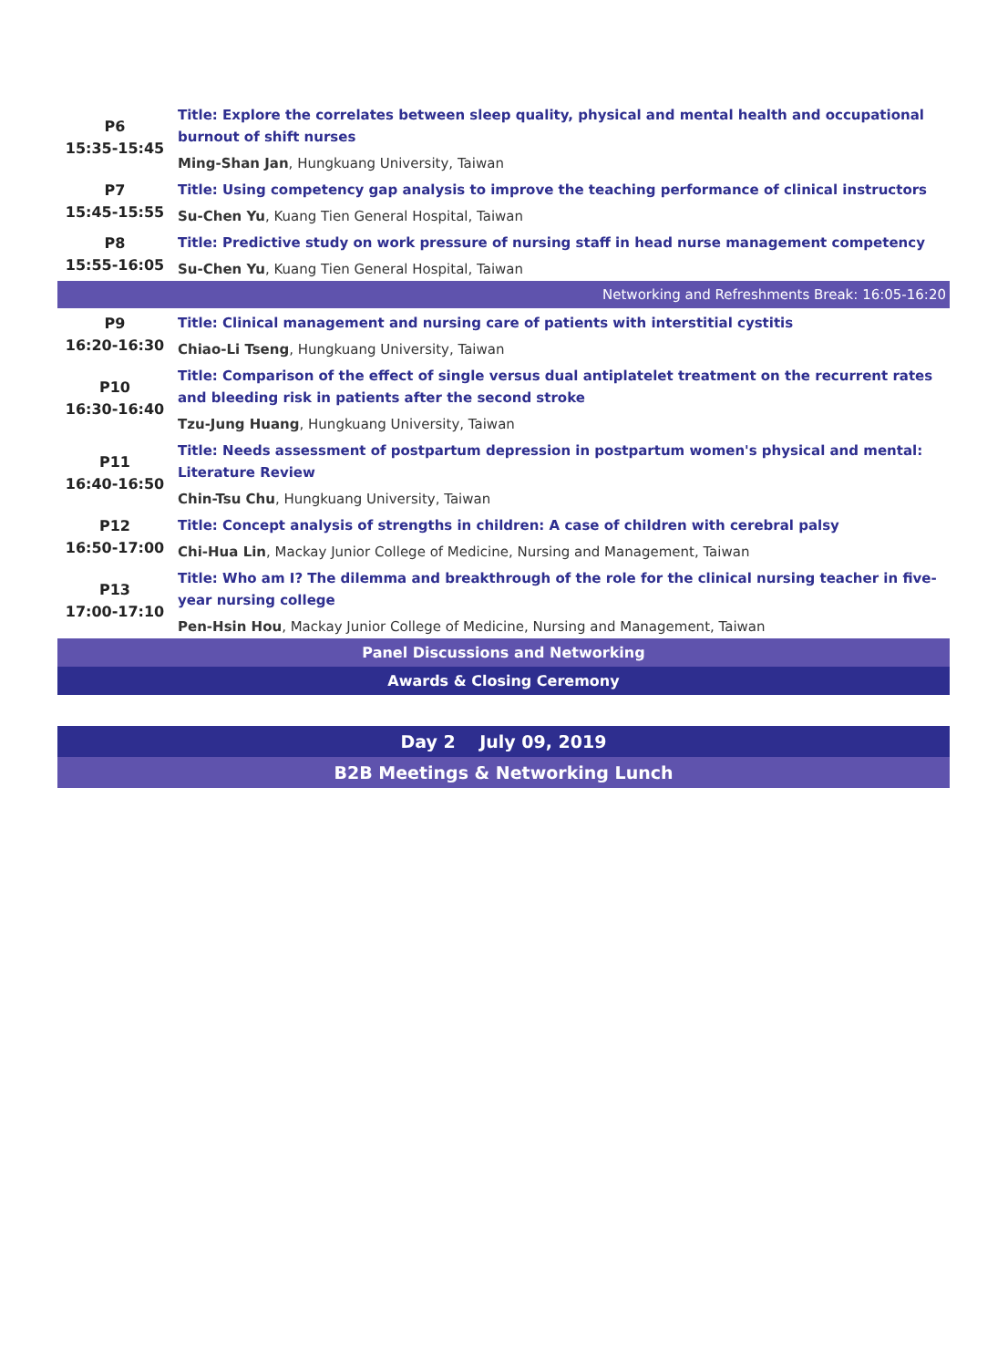| P6 15:35-15:45 | Title: Explore the correlates between sleep quality, physical and mental health and occupational burnout of shift nurses |
| | Ming-Shan Jan , Hungkuang University, Taiwan |
| P7 15:45-15:55 | Title: Using competency gap analysis to improve the teaching performance of clinical instructors |
| | Su-Chen Yu , Kuang Tien General Hospital, Taiwan |
| P8 15:55-16:05 | Title: Predictive study on work pressure of nursing staff in head nurse management competency |
| | Su-Chen Yu , Kuang Tien General Hospital, Taiwan |
| Networking and Refreshments Break: 16:05-16:20 | |
| P9 16:20-16:30 | Title: Clinical management and nursing care of patients with interstitial cystitis |
| | Chiao-Li Tseng , Hungkuang University, Taiwan |
| P10 16:30-16:40 | Title: Comparison of the effect of single versus dual antiplatelet treatment on the recurrent rates and bleeding risk in patients after the second stroke |
| | Tzu-Jung Huang , Hungkuang University, Taiwan |
| P11 16:40-16:50 | Title: Needs assessment of postpartum depression in postpartum women's physical and mental: Literature Review |
| | Chin-Tsu Chu , Hungkuang University, Taiwan |
| P12 16:50-17:00 | Title: Concept analysis of strengths in children: A case of children with cerebral palsy |
| | Chi-Hua Lin , Mackay Junior College of Medicine, Nursing and Management, Taiwan |
| P13 17:00-17:10 | Title: Who am I? The dilemma and breakthrough of the role for the clinical nursing teacher in five-year nursing college |
| | Pen-Hsin Hou , Mackay Junior College of Medicine, Nursing and Management, Taiwan |
| Panel Discussions and Networking | |
| Awards & Closing Ceremony | |
Day 2 July 09, 2019
B2B Meetings & Networking Lunch